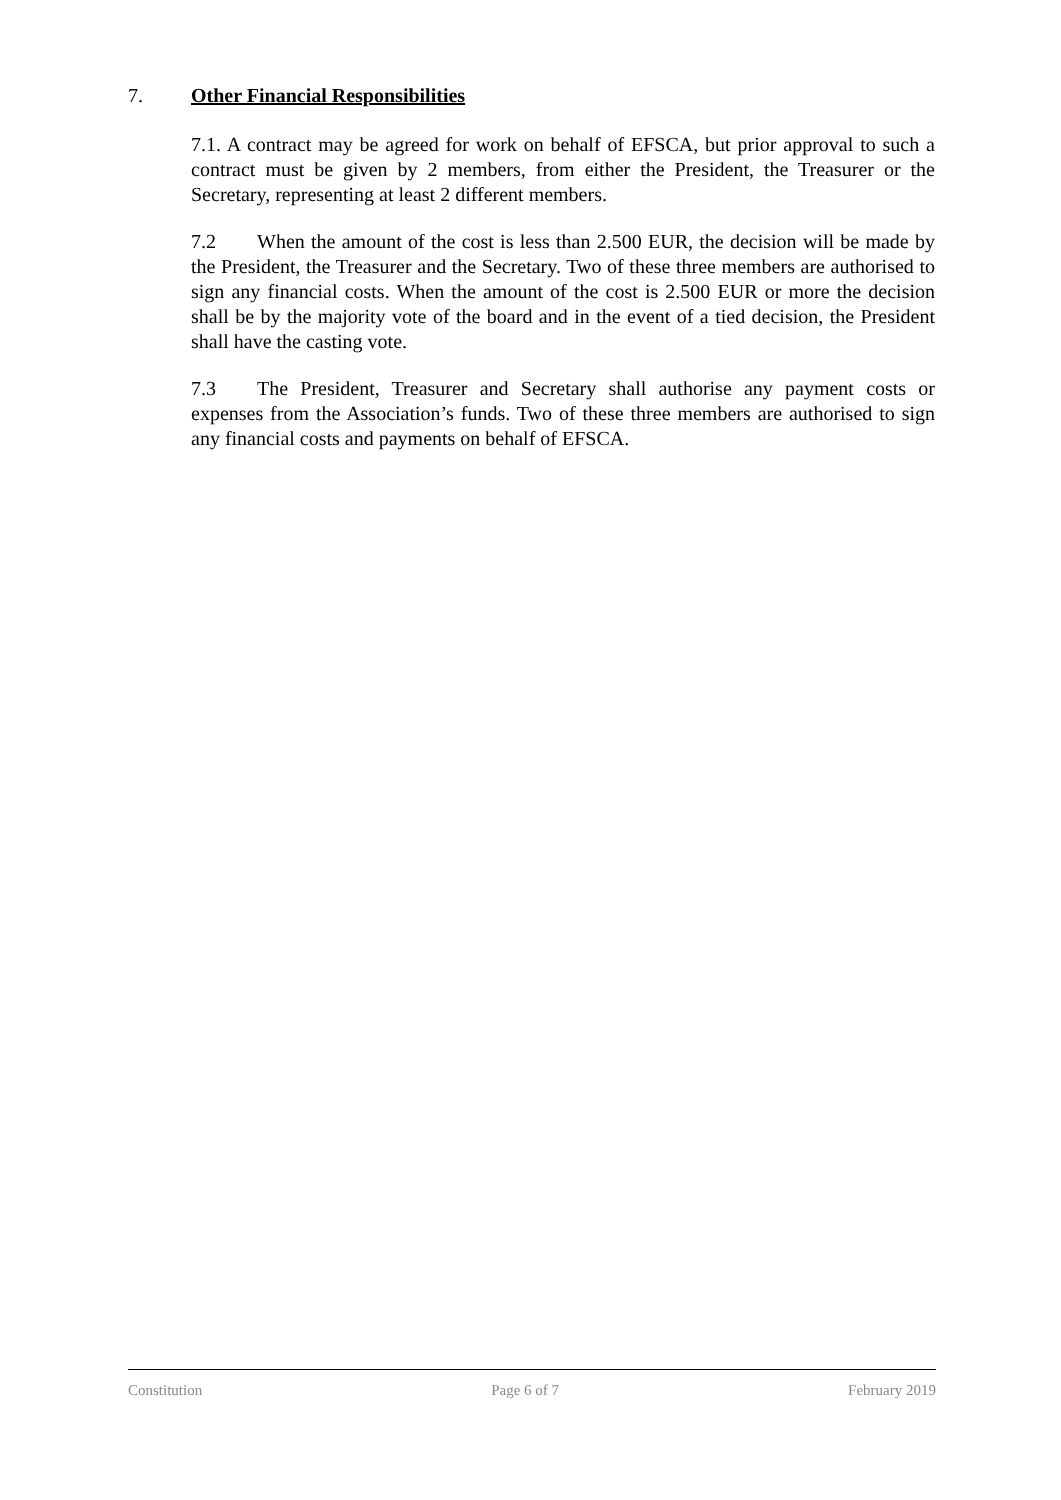7. Other Financial Responsibilities
7.1. A contract may be agreed for work on behalf of EFSCA, but prior approval to such a contract must be given by 2 members, from either the President, the Treasurer or the Secretary, representing at least 2 different members.
7.2 When the amount of the cost is less than 2.500 EUR, the decision will be made by the President, the Treasurer and the Secretary. Two of these three members are authorised to sign any financial costs. When the amount of the cost is 2.500 EUR or more the decision shall be by the majority vote of the board and in the event of a tied decision, the President shall have the casting vote.
7.3 The President, Treasurer and Secretary shall authorise any payment costs or expenses from the Association’s funds. Two of these three members are authorised to sign any financial costs and payments on behalf of EFSCA.
Constitution Page 6 of 7 February 2019